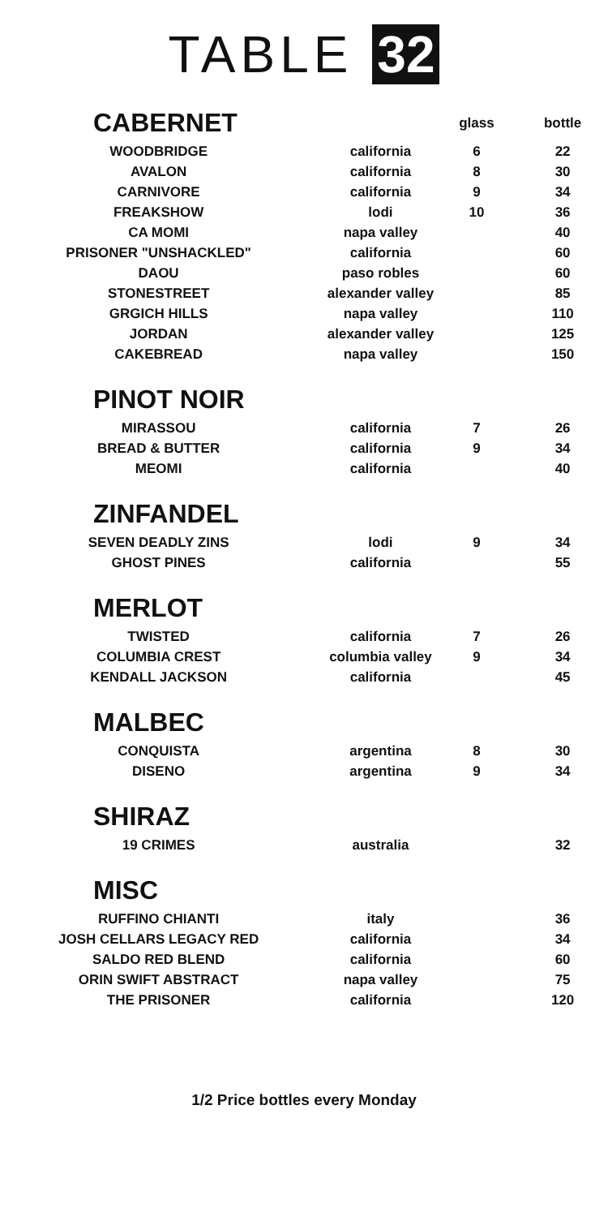TABLE 32
| CABERNET | | glass | bottle |
| --- | --- | --- | --- |
| WOODBRIDGE | california | 6 | 22 |
| AVALON | california | 8 | 30 |
| CARNIVORE | california | 9 | 34 |
| FREAKSHOW | lodi | 10 | 36 |
| CA MOMI | napa valley | | 40 |
| PRISONER "UNSHACKLED" | california | | 60 |
| DAOU | paso robles | | 60 |
| STONESTREET | alexander valley | | 85 |
| GRGICH HILLS | napa valley | | 110 |
| JORDAN | alexander valley | | 125 |
| CAKEBREAD | napa valley | | 150 |
| PINOT NOIR | | | |
| MIRASSOU | california | 7 | 26 |
| BREAD & BUTTER | california | 9 | 34 |
| MEOMI | california | | 40 |
| ZINFANDEL | | | |
| SEVEN DEADLY ZINS | lodi | 9 | 34 |
| GHOST PINES | california | | 55 |
| MERLOT | | | |
| TWISTED | california | 7 | 26 |
| COLUMBIA CREST | columbia valley | 9 | 34 |
| KENDALL JACKSON | california | | 45 |
| MALBEC | | | |
| CONQUISTA | argentina | 8 | 30 |
| DISENO | argentina | 9 | 34 |
| SHIRAZ | | | |
| 19 CRIMES | australia | | 32 |
| MISC | | | |
| RUFFINO CHIANTI | italy | | 36 |
| JOSH CELLARS LEGACY RED | california | | 34 |
| SALDO RED BLEND | california | | 60 |
| ORIN SWIFT ABSTRACT | napa valley | | 75 |
| THE PRISONER | california | | 120 |
1/2 Price bottles every Monday